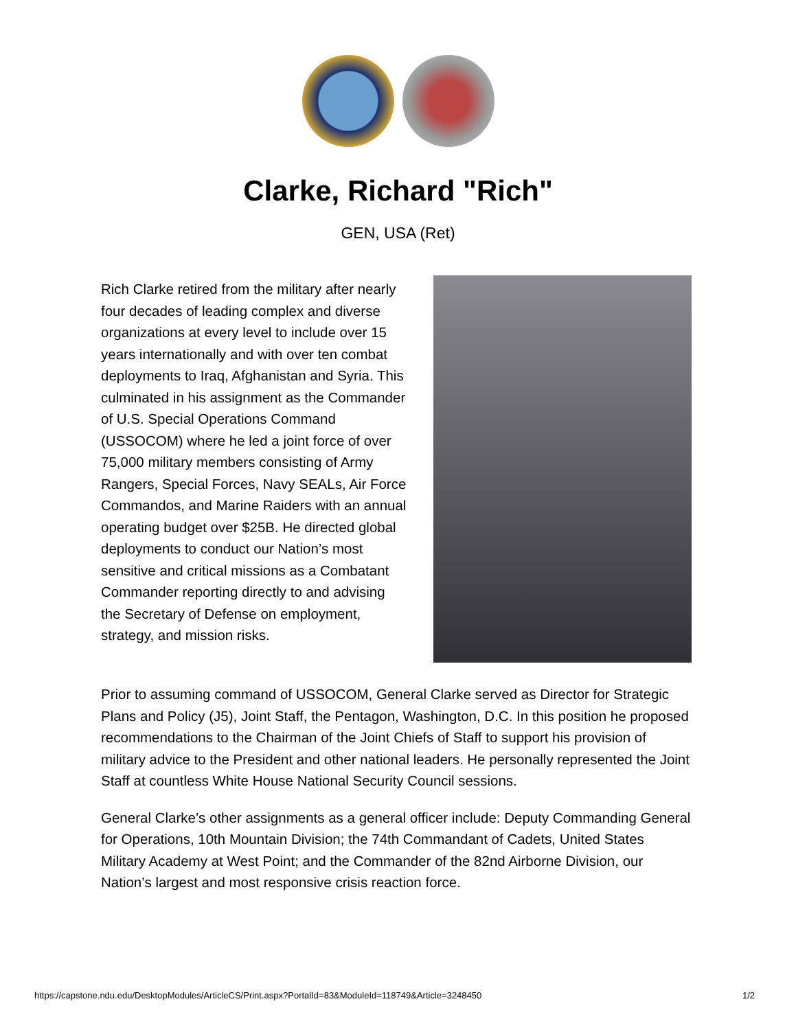Clarke, Richard "Rich"
GEN, USA (Ret)
Rich Clarke retired from the military after nearly four decades of leading complex and diverse organizations at every level to include over 15 years internationally and with over ten combat deployments to Iraq, Afghanistan and Syria. This culminated in his assignment as the Commander of U.S. Special Operations Command (USSOCOM) where he led a joint force of over 75,000 military members consisting of Army Rangers, Special Forces, Navy SEALs, Air Force Commandos, and Marine Raiders with an annual operating budget over $25B. He directed global deployments to conduct our Nation’s most sensitive and critical missions as a Combatant Commander reporting directly to and advising the Secretary of Defense on employment, strategy, and mission risks.
Prior to assuming command of USSOCOM, General Clarke served as Director for Strategic Plans and Policy (J5), Joint Staff, the Pentagon, Washington, D.C. In this position he proposed recommendations to the Chairman of the Joint Chiefs of Staff to support his provision of military advice to the President and other national leaders. He personally represented the Joint Staff at countless White House National Security Council sessions.
General Clarke’s other assignments as a general officer include: Deputy Commanding General for Operations, 10th Mountain Division; the 74th Commandant of Cadets, United States Military Academy at West Point; and the Commander of the 82nd Airborne Division, our Nation’s largest and most responsive crisis reaction force.
https://capstone.ndu.edu/DesktopModules/ArticleCS/Print.aspx?PortalId=83&ModuleId=118749&Article=3248450 1/2